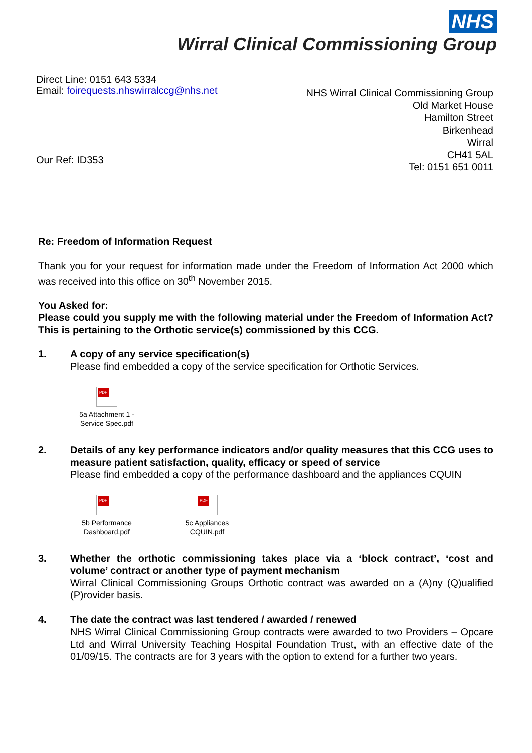NHS
Wirral Clinical Commissioning Group
Direct Line: 0151 643 5334
Email: foirequests.nhswirralccg@nhs.net
Our Ref: ID353
NHS Wirral Clinical Commissioning Group
Old Market House
Hamilton Street
Birkenhead
Wirral
CH41 5AL
Tel: 0151 651 0011
Re: Freedom of Information Request
Thank you for your request for information made under the Freedom of Information Act 2000 which was received into this office on 30<sup>th</sup> November 2015.
You Asked for:
Please could you supply me with the following material under the Freedom of Information Act? This is pertaining to the Orthotic service(s) commissioned by this CCG.
1. A copy of any service specification(s)
Please find embedded a copy of the service specification for Orthotic Services.
PDF
5a Attachment 1 - Service Spec.pdf
2. Details of any key performance indicators and/or quality measures that this CCG uses to measure patient satisfaction, quality, efficacy or speed of service
Please find embedded a copy of the performance dashboard and the appliances CQUIN
PDF
5b Performance Dashboard.pdf
PDF
5c Appliances CQUIN.pdf
3. Whether the orthotic commissioning takes place via a ‘block contract’, ‘cost and volume’ contract or another type of payment mechanism
Wirral Clinical Commissioning Groups Orthotic contract was awarded on a (A)ny (Q)ualified (P)rovider basis.
4. The date the contract was last tendered / awarded / renewed
NHS Wirral Clinical Commissioning Group contracts were awarded to two Providers – Opcare Ltd and Wirral University Teaching Hospital Foundation Trust, with an effective date of the 01/09/15. The contracts are for 3 years with the option to extend for a further two years.